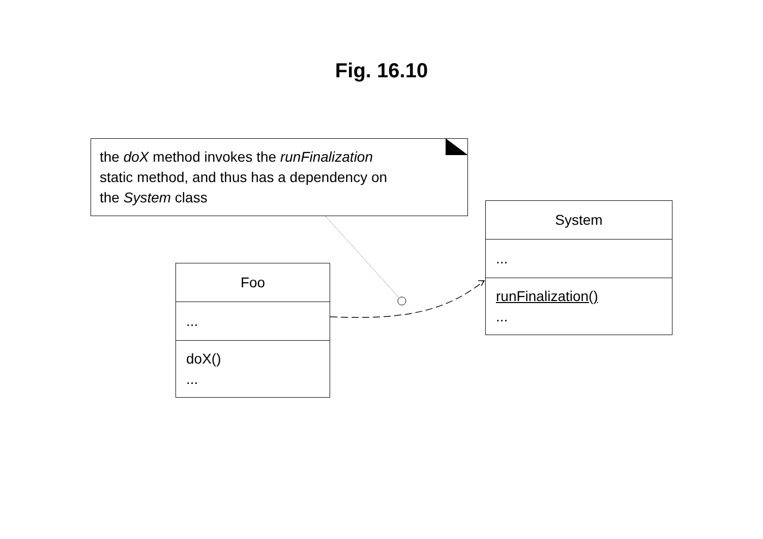Fig. 16.10
the doX method invokes the runFinalization
static method, and thus has a dependency on
the System class
System
...
runFinalization()
...
Foo
...
doX()
...